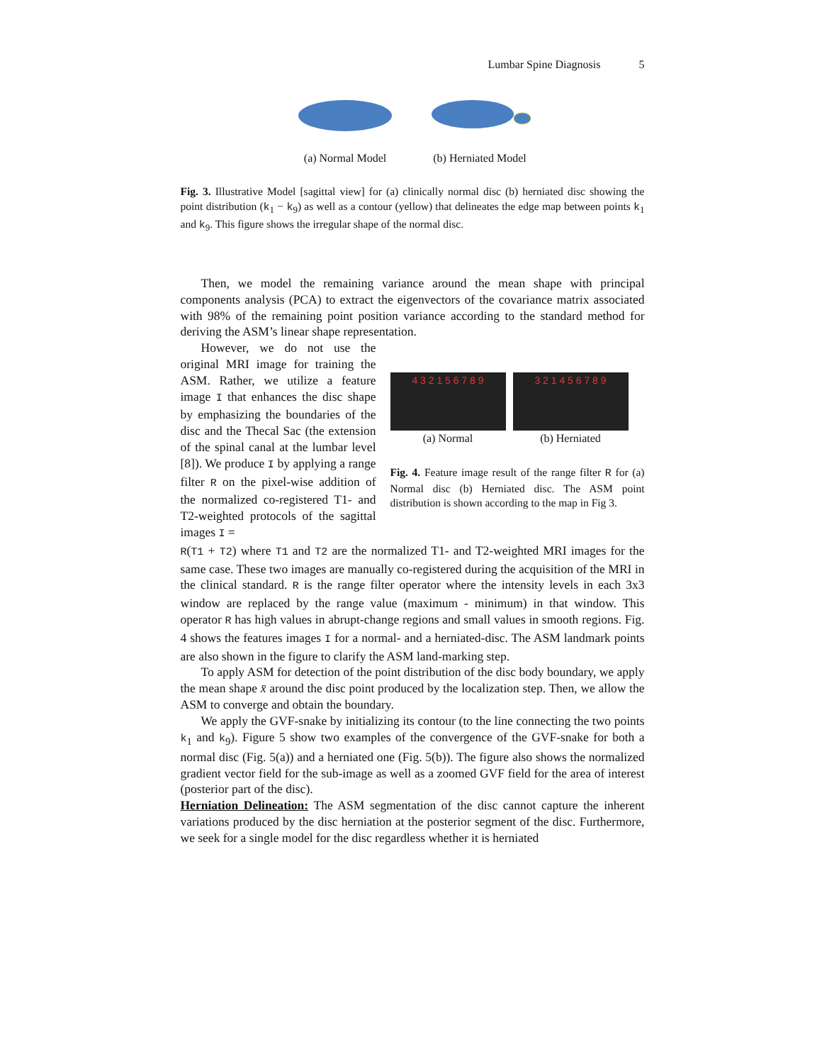Lumbar Spine Diagnosis 5
(a) Normal Model
(b) Herniated Model
Fig. 3. Illustrative Model [sagittal view] for (a) clinically normal disc (b) herniated disc showing the point distribution (k<sub>1</sub> − k<sub>9</sub>) as well as a contour (yellow) that delineates the edge map between points k<sub>1</sub> and k<sub>9</sub>. This figure shows the irregular shape of the normal disc.
Then, we model the remaining variance around the mean shape with principal components analysis (PCA) to extract the eigenvectors of the covariance matrix associated with 98% of the remaining point position variance according to the standard method for deriving the ASM’s linear shape representation.
However, we do not use the original MRI image for training the ASM. Rather, we utilize a feature image I that enhances the disc shape by emphasizing the boundaries of the disc and the Thecal Sac (the extension of the spinal canal at the lumbar level [8]). We produce I by applying a range filter R on the pixel-wise addition of the normalized co-registered T1- and T2-weighted protocols of the sagittal images I =
4 3 2 1 5 6 7 8 9
(a) Normal
3 2 1 4 5 6 7 8 9
(b) Herniated
Fig. 4. Feature image result of the range filter R for (a) Normal disc (b) Herniated disc. The ASM point distribution is shown according to the map in Fig 3.
R(T1 + T2) where T1 and T2 are the normalized T1- and T2-weighted MRI images for the same case. These two images are manually co-registered during the acquisition of the MRI in the clinical standard. R is the range filter operator where the intensity levels in each 3x3 window are replaced by the range value (maximum - minimum) in that window. This operator R has high values in abrupt-change regions and small values in smooth regions. Fig. 4 shows the features images I for a normal- and a herniated-disc. The ASM landmark points are also shown in the figure to clarify the ASM land-marking step.
To apply ASM for detection of the point distribution of the disc body boundary, we apply the mean shape x̄ around the disc point produced by the localization step. Then, we allow the ASM to converge and obtain the boundary.
We apply the GVF-snake by initializing its contour (to the line connecting the two points k<sub>1</sub> and k<sub>9</sub>). Figure 5 show two examples of the convergence of the GVF-snake for both a normal disc (Fig. 5(a)) and a herniated one (Fig. 5(b)). The figure also shows the normalized gradient vector field for the sub-image as well as a zoomed GVF field for the area of interest (posterior part of the disc).
Herniation Delineation: The ASM segmentation of the disc cannot capture the inherent variations produced by the disc herniation at the posterior segment of the disc. Furthermore, we seek for a single model for the disc regardless whether it is herniated